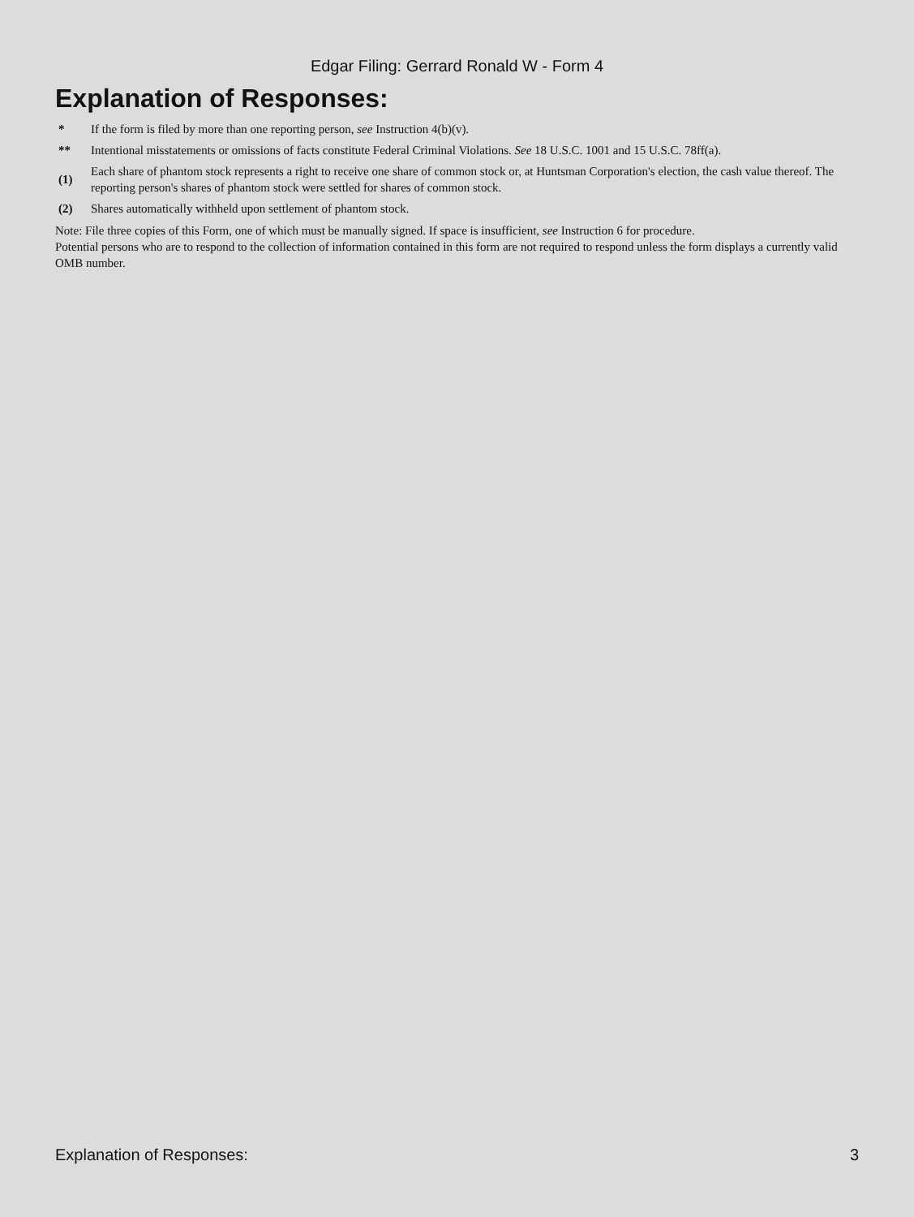Edgar Filing: Gerrard Ronald W - Form 4
Explanation of Responses:
| * | If the form is filed by more than one reporting person, see Instruction 4(b)(v). |
| ** | Intentional misstatements or omissions of facts constitute Federal Criminal Violations. See 18 U.S.C. 1001 and 15 U.S.C. 78ff(a). |
| (1) | Each share of phantom stock represents a right to receive one share of common stock or, at Huntsman Corporation's election, the cash value thereof. The reporting person's shares of phantom stock were settled for shares of common stock. |
| (2) | Shares automatically withheld upon settlement of phantom stock. |
Note: File three copies of this Form, one of which must be manually signed. If space is insufficient, see Instruction 6 for procedure.
Potential persons who are to respond to the collection of information contained in this form are not required to respond unless the form displays a currently valid OMB number.
Explanation of Responses: 3